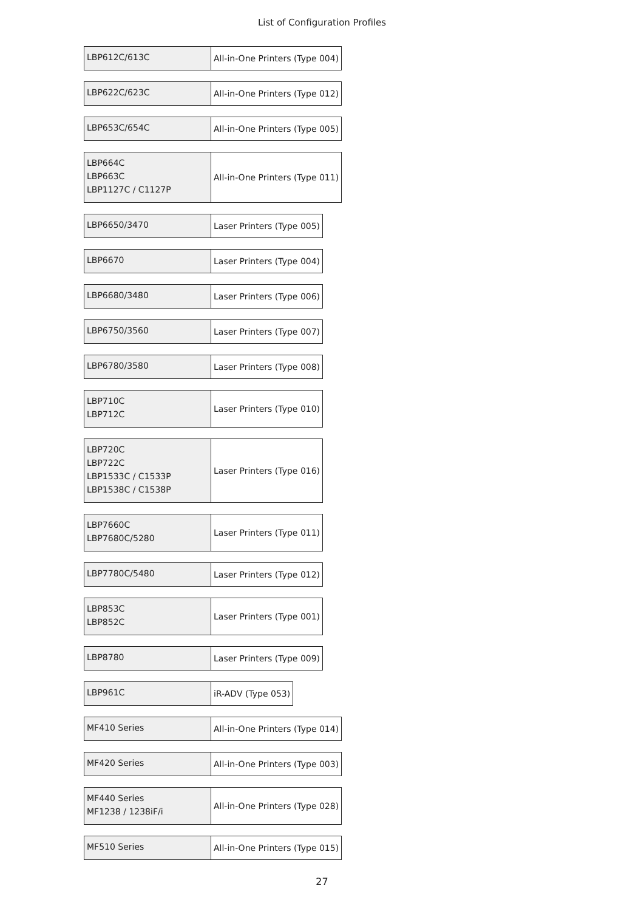List of Configuration Profiles
| LBP612C/613C | All-in-One Printers (Type 004) |
| LBP622C/623C | All-in-One Printers (Type 012) |
| LBP653C/654C | All-in-One Printers (Type 005) |
| LBP664C LBP663C LBP1127C / C1127P | All-in-One Printers (Type 011) |
| LBP6650/3470 | Laser Printers (Type 005) |
| LBP6670 | Laser Printers (Type 004) |
| LBP6680/3480 | Laser Printers (Type 006) |
| LBP6750/3560 | Laser Printers (Type 007) |
| LBP6780/3580 | Laser Printers (Type 008) |
| LBP710C LBP712C | Laser Printers (Type 010) |
| LBP720C LBP722C LBP1533C / C1533P LBP1538C / C1538P | Laser Printers (Type 016) |
| LBP7660C LBP7680C/5280 | Laser Printers (Type 011) |
| LBP7780C/5480 | Laser Printers (Type 012) |
| LBP853C LBP852C | Laser Printers (Type 001) |
| LBP8780 | Laser Printers (Type 009) |
| LBP961C | iR-ADV (Type 053) |
| MF410 Series | All-in-One Printers (Type 014) |
| MF420 Series | All-in-One Printers (Type 003) |
| MF440 Series MF1238 / 1238iF/i | All-in-One Printers (Type 028) |
| MF510 Series | All-in-One Printers (Type 015) |
27